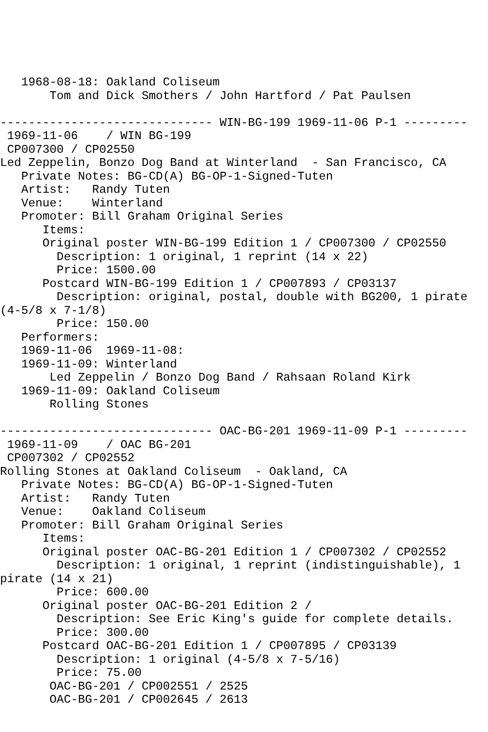1968-08-18: Oakland Coliseum
       Tom and Dick Smothers / John Hartford / Pat Paulsen

------------------------------ WIN-BG-199 1969-11-06 P-1 ---------
 1969-11-06    / WIN BG-199
 CP007300 / CP02550
Led Zeppelin, Bonzo Dog Band at Winterland  - San Francisco, CA
   Private Notes: BG-CD(A) BG-OP-1-Signed-Tuten
   Artist:   Randy Tuten
   Venue:    Winterland
   Promoter: Bill Graham Original Series
      Items:
      Original poster WIN-BG-199 Edition 1 / CP007300 / CP02550
        Description: 1 original, 1 reprint (14 x 22)
        Price: 1500.00
      Postcard WIN-BG-199 Edition 1 / CP007893 / CP03137
        Description: original, postal, double with BG200, 1 pirate
(4-5/8 x 7-1/8)
        Price: 150.00
   Performers:
   1969-11-06  1969-11-08:
   1969-11-09: Winterland
       Led Zeppelin / Bonzo Dog Band / Rahsaan Roland Kirk
   1969-11-09: Oakland Coliseum
       Rolling Stones

------------------------------ OAC-BG-201 1969-11-09 P-1 ---------
 1969-11-09    / OAC BG-201
 CP007302 / CP02552
Rolling Stones at Oakland Coliseum  - Oakland, CA
   Private Notes: BG-CD(A) BG-OP-1-Signed-Tuten
   Artist:   Randy Tuten
   Venue:    Oakland Coliseum
   Promoter: Bill Graham Original Series
      Items:
      Original poster OAC-BG-201 Edition 1 / CP007302 / CP02552
        Description: 1 original, 1 reprint (indistinguishable), 1
pirate (14 x 21)
        Price: 600.00
      Original poster OAC-BG-201 Edition 2 /
        Description: See Eric King's guide for complete details.
        Price: 300.00
      Postcard OAC-BG-201 Edition 1 / CP007895 / CP03139
        Description: 1 original (4-5/8 x 7-5/16)
        Price: 75.00
       OAC-BG-201 / CP002551 / 2525
       OAC-BG-201 / CP002645 / 2613